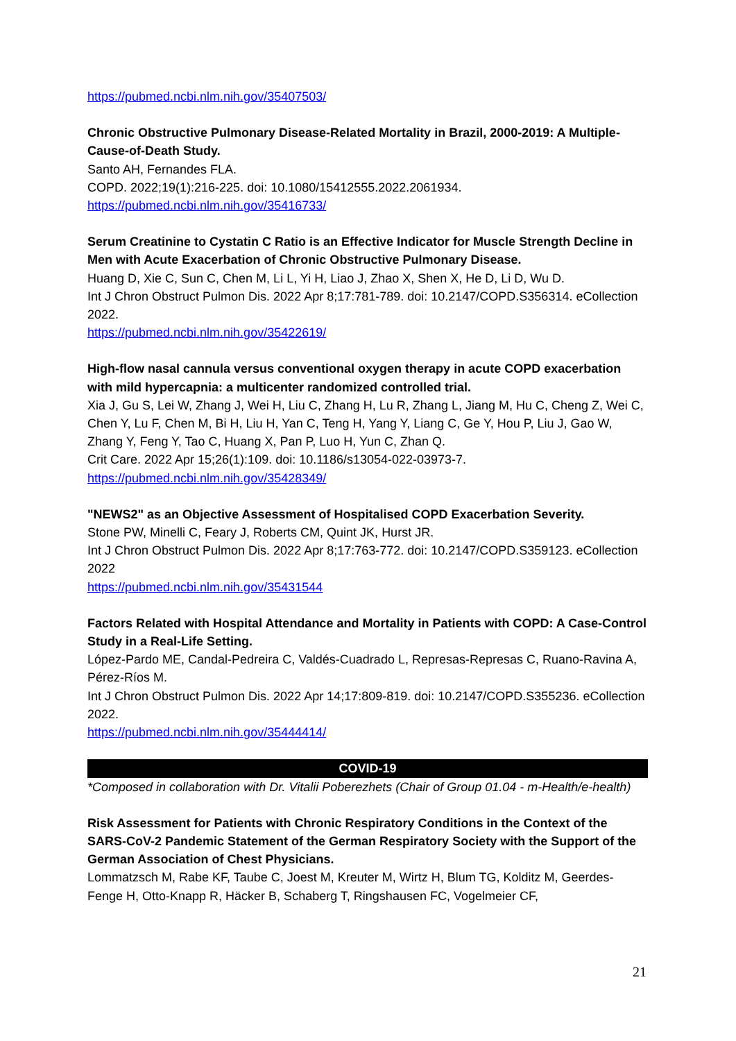https://pubmed.ncbi.nlm.nih.gov/35407503/
Chronic Obstructive Pulmonary Disease-Related Mortality in Brazil, 2000-2019: A Multiple-Cause-of-Death Study.
Santo AH, Fernandes FLA.
COPD. 2022;19(1):216-225. doi: 10.1080/15412555.2022.2061934.
https://pubmed.ncbi.nlm.nih.gov/35416733/
Serum Creatinine to Cystatin C Ratio is an Effective Indicator for Muscle Strength Decline in Men with Acute Exacerbation of Chronic Obstructive Pulmonary Disease.
Huang D, Xie C, Sun C, Chen M, Li L, Yi H, Liao J, Zhao X, Shen X, He D, Li D, Wu D.
Int J Chron Obstruct Pulmon Dis. 2022 Apr 8;17:781-789. doi: 10.2147/COPD.S356314. eCollection 2022.
https://pubmed.ncbi.nlm.nih.gov/35422619/
High-flow nasal cannula versus conventional oxygen therapy in acute COPD exacerbation with mild hypercapnia: a multicenter randomized controlled trial.
Xia J, Gu S, Lei W, Zhang J, Wei H, Liu C, Zhang H, Lu R, Zhang L, Jiang M, Hu C, Cheng Z, Wei C, Chen Y, Lu F, Chen M, Bi H, Liu H, Yan C, Teng H, Yang Y, Liang C, Ge Y, Hou P, Liu J, Gao W, Zhang Y, Feng Y, Tao C, Huang X, Pan P, Luo H, Yun C, Zhan Q.
Crit Care. 2022 Apr 15;26(1):109. doi: 10.1186/s13054-022-03973-7.
https://pubmed.ncbi.nlm.nih.gov/35428349/
"NEWS2" as an Objective Assessment of Hospitalised COPD Exacerbation Severity.
Stone PW, Minelli C, Feary J, Roberts CM, Quint JK, Hurst JR.
Int J Chron Obstruct Pulmon Dis. 2022 Apr 8;17:763-772. doi: 10.2147/COPD.S359123. eCollection 2022
https://pubmed.ncbi.nlm.nih.gov/35431544
Factors Related with Hospital Attendance and Mortality in Patients with COPD: A Case-Control Study in a Real-Life Setting.
López-Pardo ME, Candal-Pedreira C, Valdés-Cuadrado L, Represas-Represas C, Ruano-Ravina A, Pérez-Ríos M.
Int J Chron Obstruct Pulmon Dis. 2022 Apr 14;17:809-819. doi: 10.2147/COPD.S355236. eCollection 2022.
https://pubmed.ncbi.nlm.nih.gov/35444414/
COVID-19
*Composed in collaboration with Dr. Vitalii Poberezhets (Chair of Group 01.04 - m-Health/e-health)
Risk Assessment for Patients with Chronic Respiratory Conditions in the Context of the SARS-CoV-2 Pandemic Statement of the German Respiratory Society with the Support of the German Association of Chest Physicians.
Lommatzsch M, Rabe KF, Taube C, Joest M, Kreuter M, Wirtz H, Blum TG, Kolditz M, Geerdes-Fenge H, Otto-Knapp R, Häcker B, Schaberg T, Ringshausen FC, Vogelmeier CF,
21